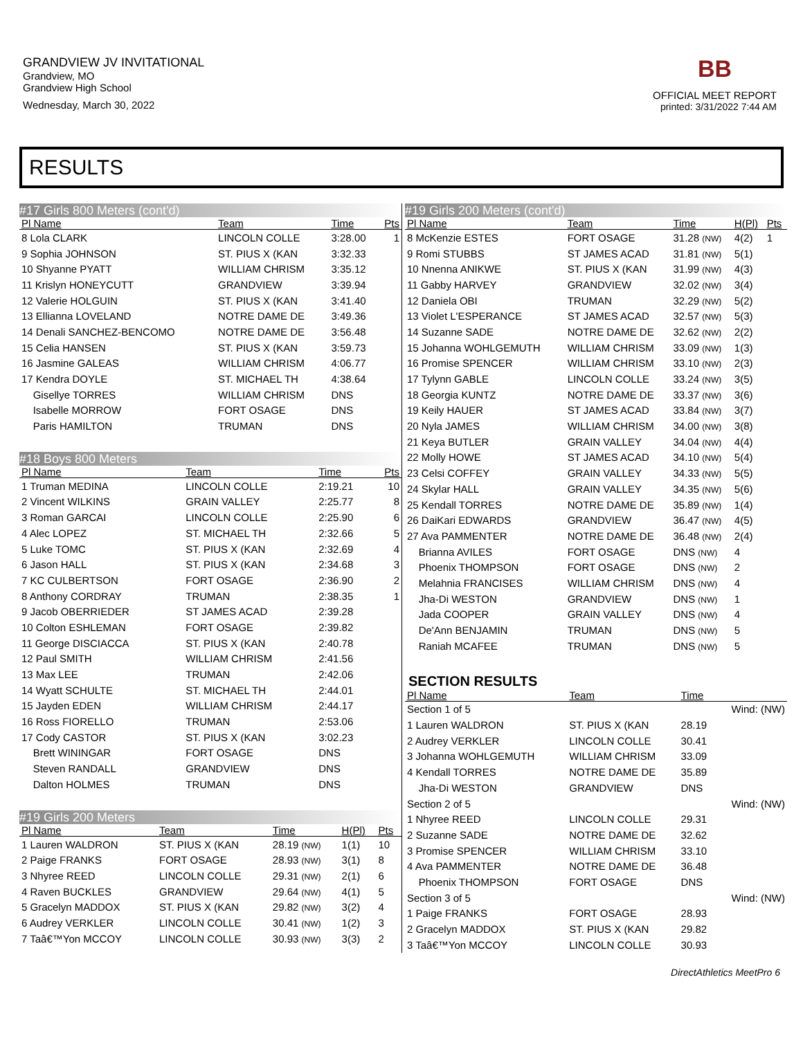GRANDVIEW JV INVITATIONAL
Grandview, MO
Grandview High School
Wednesday, March 30, 2022
BB
OFFICIAL MEET REPORT
printed: 3/31/2022 7:44 AM
RESULTS
#17 Girls 800 Meters (cont'd)
| Pl Name | Team | Time | Pts |
| --- | --- | --- | --- |
| 8 Lola CLARK | LINCOLN COLLE | 3:28.00 | 1 |
| 9 Sophia JOHNSON | ST. PIUS X (KAN | 3:32.33 | |
| 10 Shyanne PYATT | WILLIAM CHRISM | 3:35.12 | |
| 11 Krislyn HONEYCUTT | GRANDVIEW | 3:39.94 | |
| 12 Valerie HOLGUIN | ST. PIUS X (KAN | 3:41.40 | |
| 13 Ellianna LOVELAND | NOTRE DAME DE | 3:49.36 | |
| 14 Denali SANCHEZ-BENCOMO | NOTRE DAME DE | 3:56.48 | |
| 15 Celia HANSEN | ST. PIUS X (KAN | 3:59.73 | |
| 16 Jasmine GALEAS | WILLIAM CHRISM | 4:06.77 | |
| 17 Kendra DOYLE | ST. MICHAEL TH | 4:38.64 | |
| Gisellye TORRES | WILLIAM CHRISM | DNS | |
| Isabelle MORROW | FORT OSAGE | DNS | |
| Paris HAMILTON | TRUMAN | DNS | |
#18 Boys 800 Meters
| Pl Name | Team | Time | Pts |
| --- | --- | --- | --- |
| 1 Truman MEDINA | LINCOLN COLLE | 2:19.21 | 10 |
| 2 Vincent WILKINS | GRAIN VALLEY | 2:25.77 | 8 |
| 3 Roman GARCAI | LINCOLN COLLE | 2:25.90 | 6 |
| 4 Alec LOPEZ | ST. MICHAEL TH | 2:32.66 | 5 |
| 5 Luke TOMC | ST. PIUS X (KAN | 2:32.69 | 4 |
| 6 Jason HALL | ST. PIUS X (KAN | 2:34.68 | 3 |
| 7 KC CULBERTSON | FORT OSAGE | 2:36.90 | 2 |
| 8 Anthony CORDRAY | TRUMAN | 2:38.35 | 1 |
| 9 Jacob OBERRIEDER | ST JAMES ACAD | 2:39.28 | |
| 10 Colton ESHLEMAN | FORT OSAGE | 2:39.82 | |
| 11 George DISCIACCA | ST. PIUS X (KAN | 2:40.78 | |
| 12 Paul SMITH | WILLIAM CHRISM | 2:41.56 | |
| 13 Max LEE | TRUMAN | 2:42.06 | |
| 14 Wyatt SCHULTE | ST. MICHAEL TH | 2:44.01 | |
| 15 Jayden EDEN | WILLIAM CHRISM | 2:44.17 | |
| 16 Ross FIORELLO | TRUMAN | 2:53.06 | |
| 17 Cody CASTOR | ST. PIUS X (KAN | 3:02.23 | |
| Brett WININGAR | FORT OSAGE | DNS | |
| Steven RANDALL | GRANDVIEW | DNS | |
| Dalton HOLMES | TRUMAN | DNS | |
#19 Girls 200 Meters
| Pl Name | Team | Time | H(Pl) | Pts |
| --- | --- | --- | --- | --- |
| 1 Lauren WALDRON | ST. PIUS X (KAN | 28.19 (NW) | 1(1) | 10 |
| 2 Paige FRANKS | FORT OSAGE | 28.93 (NW) | 3(1) | 8 |
| 3 Nhyree REED | LINCOLN COLLE | 29.31 (NW) | 2(1) | 6 |
| 4 Raven BUCKLES | GRANDVIEW | 29.64 (NW) | 4(1) | 5 |
| 5 Gracelyn MADDOX | ST. PIUS X (KAN | 29.82 (NW) | 3(2) | 4 |
| 6 Audrey VERKLER | LINCOLN COLLE | 30.41 (NW) | 1(2) | 3 |
| 7 Taâ€™Yon MCCOY | LINCOLN COLLE | 30.93 (NW) | 3(3) | 2 |
#19 Girls 200 Meters (cont'd)
| Pl Name | Team | Time | H(Pl) | Pts |
| --- | --- | --- | --- | --- |
| 8 McKenzie ESTES | FORT OSAGE | 31.28 (NW) | 4(2) | 1 |
| 9 Romi STUBBS | ST JAMES ACAD | 31.81 (NW) | 5(1) | |
| 10 Nnenna ANIKWE | ST. PIUS X (KAN | 31.99 (NW) | 4(3) | |
| 11 Gabby HARVEY | GRANDVIEW | 32.02 (NW) | 3(4) | |
| 12 Daniela OBI | TRUMAN | 32.29 (NW) | 5(2) | |
| 13 Violet L'ESPERANCE | ST JAMES ACAD | 32.57 (NW) | 5(3) | |
| 14 Suzanne SADE | NOTRE DAME DE | 32.62 (NW) | 2(2) | |
| 15 Johanna WOHLGEMUTH | WILLIAM CHRISM | 33.09 (NW) | 1(3) | |
| 16 Promise SPENCER | WILLIAM CHRISM | 33.10 (NW) | 2(3) | |
| 17 Tylynn GABLE | LINCOLN COLLE | 33.24 (NW) | 3(5) | |
| 18 Georgia KUNTZ | NOTRE DAME DE | 33.37 (NW) | 3(6) | |
| 19 Keily HAUER | ST JAMES ACAD | 33.84 (NW) | 3(7) | |
| 20 Nyla JAMES | WILLIAM CHRISM | 34.00 (NW) | 3(8) | |
| 21 Keya BUTLER | GRAIN VALLEY | 34.04 (NW) | 4(4) | |
| 22 Molly HOWE | ST JAMES ACAD | 34.10 (NW) | 5(4) | |
| 23 Celsi COFFEY | GRAIN VALLEY | 34.33 (NW) | 5(5) | |
| 24 Skylar HALL | GRAIN VALLEY | 34.35 (NW) | 5(6) | |
| 25 Kendall TORRES | NOTRE DAME DE | 35.89 (NW) | 1(4) | |
| 26 DaiKari EDWARDS | GRANDVIEW | 36.47 (NW) | 4(5) | |
| 27 Ava PAMMENTER | NOTRE DAME DE | 36.48 (NW) | 2(4) | |
| Brianna AVILES | FORT OSAGE | DNS (NW) | 4 | |
| Phoenix THOMPSON | FORT OSAGE | DNS (NW) | 2 | |
| Melahnia FRANCISES | WILLIAM CHRISM | DNS (NW) | 4 | |
| Jha-Di WESTON | GRANDVIEW | DNS (NW) | 1 | |
| Jada COOPER | GRAIN VALLEY | DNS (NW) | 4 | |
| De'Ann BENJAMIN | TRUMAN | DNS (NW) | 5 | |
| Raniah MCAFEE | TRUMAN | DNS (NW) | 5 | |
SECTION RESULTS
| Pl Name | Team | Time | |
| --- | --- | --- | --- |
| Section 1 of 5 | | | Wind: (NW) |
| 1 Lauren WALDRON | ST. PIUS X (KAN | 28.19 | |
| 2 Audrey VERKLER | LINCOLN COLLE | 30.41 | |
| 3 Johanna WOHLGEMUTH | WILLIAM CHRISM | 33.09 | |
| 4 Kendall TORRES | NOTRE DAME DE | 35.89 | |
| Jha-Di WESTON | GRANDVIEW | DNS | |
| Section 2 of 5 | | | Wind: (NW) |
| 1 Nhyree REED | LINCOLN COLLE | 29.31 | |
| 2 Suzanne SADE | NOTRE DAME DE | 32.62 | |
| 3 Promise SPENCER | WILLIAM CHRISM | 33.10 | |
| 4 Ava PAMMENTER | NOTRE DAME DE | 36.48 | |
| Phoenix THOMPSON | FORT OSAGE | DNS | |
| Section 3 of 5 | | | Wind: (NW) |
| 1 Paige FRANKS | FORT OSAGE | 28.93 | |
| 2 Gracelyn MADDOX | ST. PIUS X (KAN | 29.82 | |
| 3 Taâ€™Yon MCCOY | LINCOLN COLLE | 30.93 | |
DirectAthletics MeetPro 6